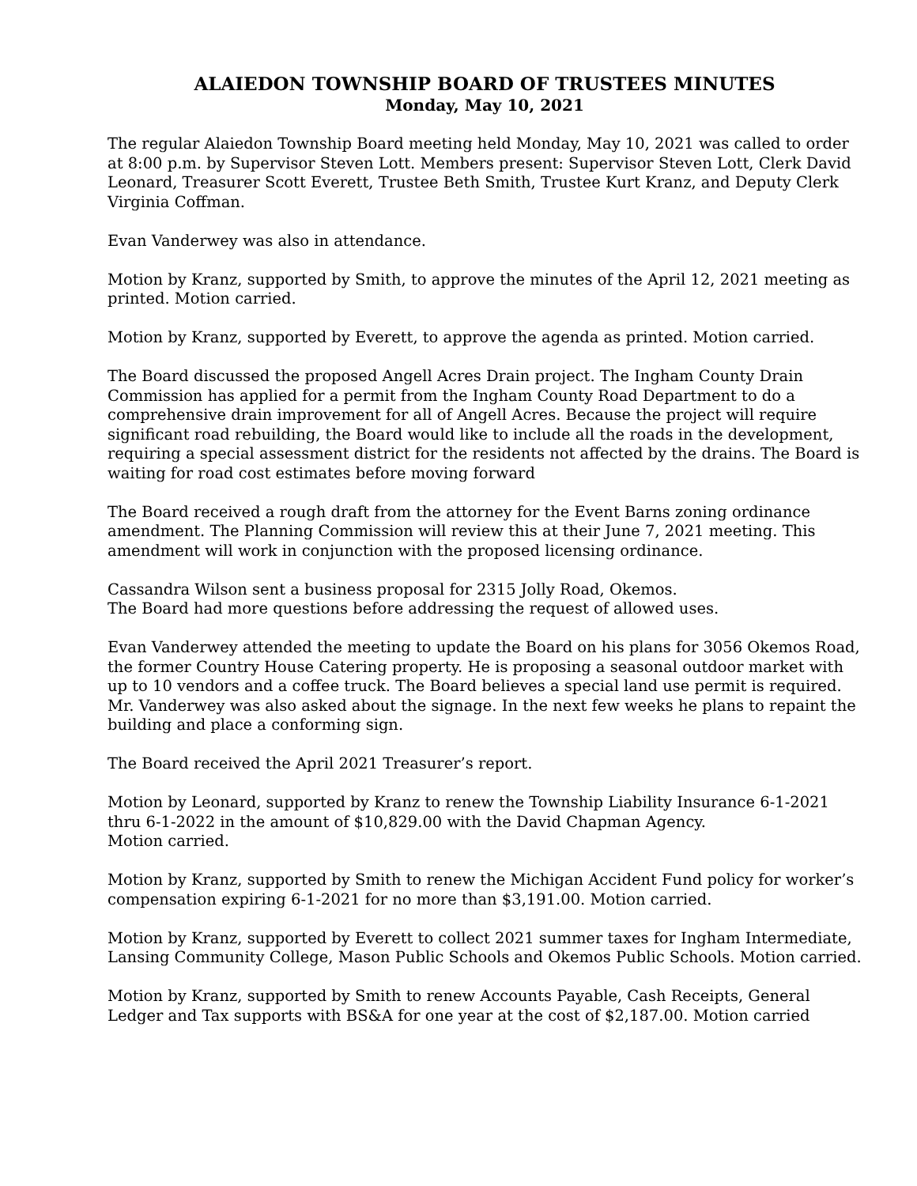ALAIEDON TOWNSHIP BOARD OF TRUSTEES MINUTES
Monday, May 10, 2021
The regular Alaiedon Township Board meeting held Monday, May 10, 2021 was called to order at 8:00 p.m. by Supervisor Steven Lott. Members present: Supervisor Steven Lott, Clerk David Leonard, Treasurer Scott Everett, Trustee Beth Smith, Trustee Kurt Kranz, and Deputy Clerk Virginia Coffman.
Evan Vanderwey was also in attendance.
Motion by Kranz, supported by Smith, to approve the minutes of the April 12, 2021 meeting as printed. Motion carried.
Motion by Kranz, supported by Everett, to approve the agenda as printed. Motion carried.
The Board discussed the proposed Angell Acres Drain project. The Ingham County Drain Commission has applied for a permit from the Ingham County Road Department to do a comprehensive drain improvement for all of Angell Acres. Because the project will require significant road rebuilding, the Board would like to include all the roads in the development, requiring a special assessment district for the residents not affected by the drains. The Board is waiting for road cost estimates before moving forward
The Board received a rough draft from the attorney for the Event Barns zoning ordinance amendment. The Planning Commission will review this at their June 7, 2021 meeting. This amendment will work in conjunction with the proposed licensing ordinance.
Cassandra Wilson sent a business proposal for 2315 Jolly Road, Okemos.
The Board had more questions before addressing the request of allowed uses.
Evan Vanderwey attended the meeting to update the Board on his plans for 3056 Okemos Road, the former Country House Catering property. He is proposing a seasonal outdoor market with up to 10 vendors and a coffee truck. The Board believes a special land use permit is required. Mr. Vanderwey was also asked about the signage. In the next few weeks he plans to repaint the building and place a conforming sign.
The Board received the April 2021 Treasurer’s report.
Motion by Leonard, supported by Kranz to renew the Township Liability Insurance 6-1-2021 thru 6-1-2022 in the amount of $10,829.00 with the David Chapman Agency.
Motion carried.
Motion by Kranz, supported by Smith to renew the Michigan Accident Fund policy for worker’s compensation expiring 6-1-2021 for no more than $3,191.00. Motion carried.
Motion by Kranz, supported by Everett to collect 2021 summer taxes for Ingham Intermediate, Lansing Community College, Mason Public Schools and Okemos Public Schools. Motion carried.
Motion by Kranz, supported by Smith to renew Accounts Payable, Cash Receipts, General Ledger and Tax supports with BS&A for one year at the cost of $2,187.00. Motion carried